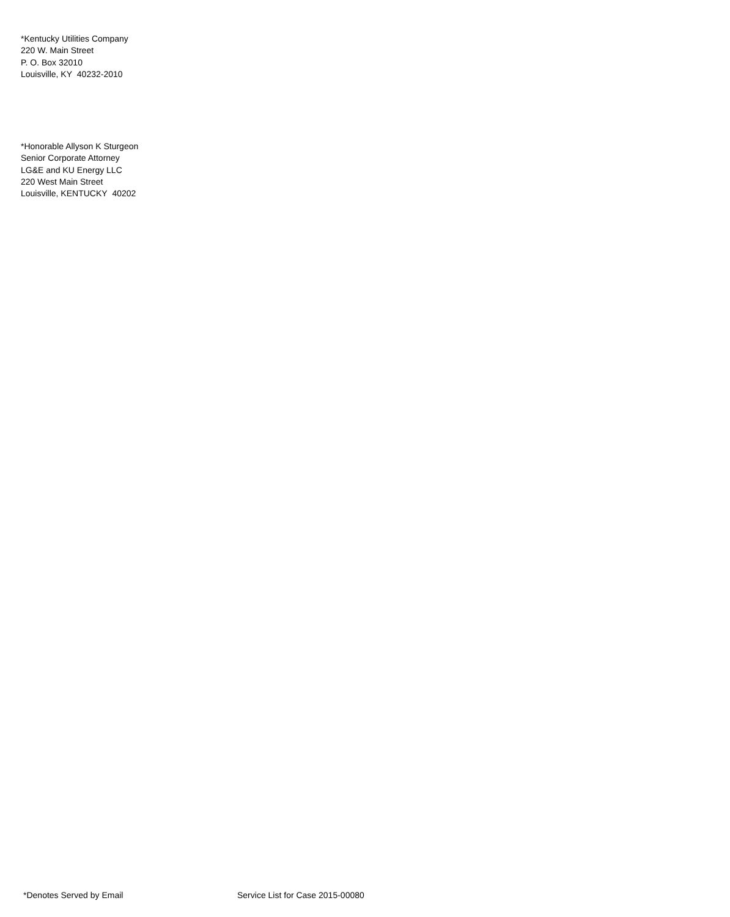*Kentucky Utilities Company
220 W. Main Street
P. O. Box 32010
Louisville, KY 40232-2010
*Honorable Allyson K Sturgeon
Senior Corporate Attorney
LG&E and KU Energy LLC
220 West Main Street
Louisville, KENTUCKY 40202
*Denotes Served by Email Service List for Case 2015-00080